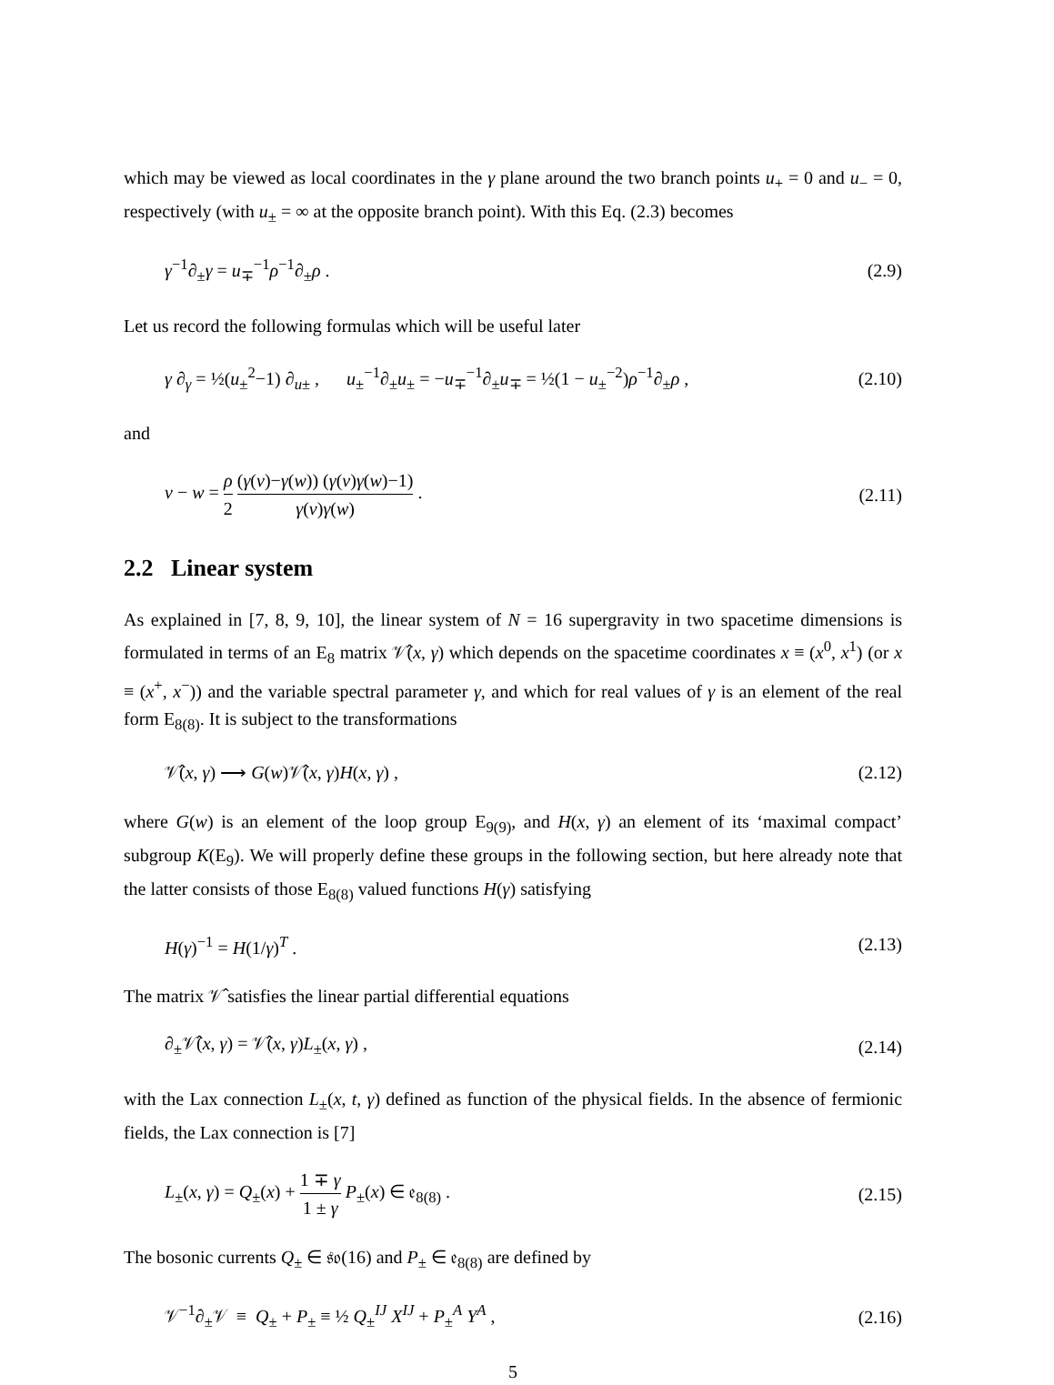which may be viewed as local coordinates in the γ plane around the two branch points u<sub>+</sub> = 0 and u<sub>−</sub> = 0, respectively (with u<sub>±</sub> = ∞ at the opposite branch point). With this Eq. (2.3) becomes
γ<sup>−1</sup>∂<sub>±</sub>γ = u<sub>∓</sub><sup>−1</sup>ρ<sup>−1</sup>∂<sub>±</sub>ρ . (2.9)
Let us record the following formulas which will be useful later
γ ∂<sub>γ</sub> = ½(u<sub>±</sub><sup>2</sup>−1) ∂<sub>u±</sub> , u<sub>±</sub><sup>−1</sup>∂<sub>±</sub>u<sub>±</sub> = −u<sub>∓</sub><sup>−1</sup>∂<sub>±</sub>u<sub>∓</sub> = ½(1 − u<sub>±</sub><sup>−2</sup>)ρ<sup>−1</sup>∂<sub>±</sub>ρ , (2.10)
and
v − w = ρ 2 (γ(v)−γ(w)) (γ(v)γ(w)−1) γ(v)γ(w) . (2.11)
2.2 Linear system
As explained in [7, 8, 9, 10], the linear system of N = 16 supergravity in two spacetime dimensions is formulated in terms of an E<sub>8</sub> matrix 𝒱̂(x, γ) which depends on the spacetime coordinates x ≡ (x<sup>0</sup>, x<sup>1</sup>) (or x ≡ (x<sup>+</sup>, x<sup>−</sup>)) and the variable spectral parameter γ, and which for real values of γ is an element of the real form E<sub>8(8)</sub>. It is subject to the transformations
𝒱̂(x, γ) ⟶ G(w)𝒱̂(x, γ)H(x, γ) , (2.12)
where G(w) is an element of the loop group E<sub>9(9)</sub>, and H(x, γ) an element of its ‘maximal compact’ subgroup K(E<sub>9</sub>). We will properly define these groups in the following section, but here already note that the latter consists of those E<sub>8(8)</sub> valued functions H(γ) satisfying
H(γ)<sup>−1</sup> = H(1/γ)<sup>T</sup> . (2.13)
The matrix 𝒱̂ satisfies the linear partial differential equations
∂<sub>±</sub>𝒱̂(x, γ) = 𝒱̂(x, γ)L<sub>±</sub>(x, γ) , (2.14)
with the Lax connection L<sub>±</sub>(x, t, γ) defined as function of the physical fields. In the absence of fermionic fields, the Lax connection is [7]
L<sub>±</sub>(x, γ) = Q<sub>±</sub>(x) + 1 ∓ γ 1 ± γ P<sub>±</sub>(x) ∈ 𝔢<sub>8(8)</sub> . (2.15)
The bosonic currents Q<sub>±</sub> ∈ 𝔰𝔬(16) and P<sub>±</sub> ∈ 𝔢<sub>8(8)</sub> are defined by
𝒱<sup>−1</sup>∂<sub>±</sub>𝒱 ≡ Q<sub>±</sub> + P<sub>±</sub> ≡ ½ Q<sub>±</sub><sup>IJ</sup> X<sup>IJ</sup> + P<sub>±</sub><sup>A</sup> Y<sup>A</sup> , (2.16)
5